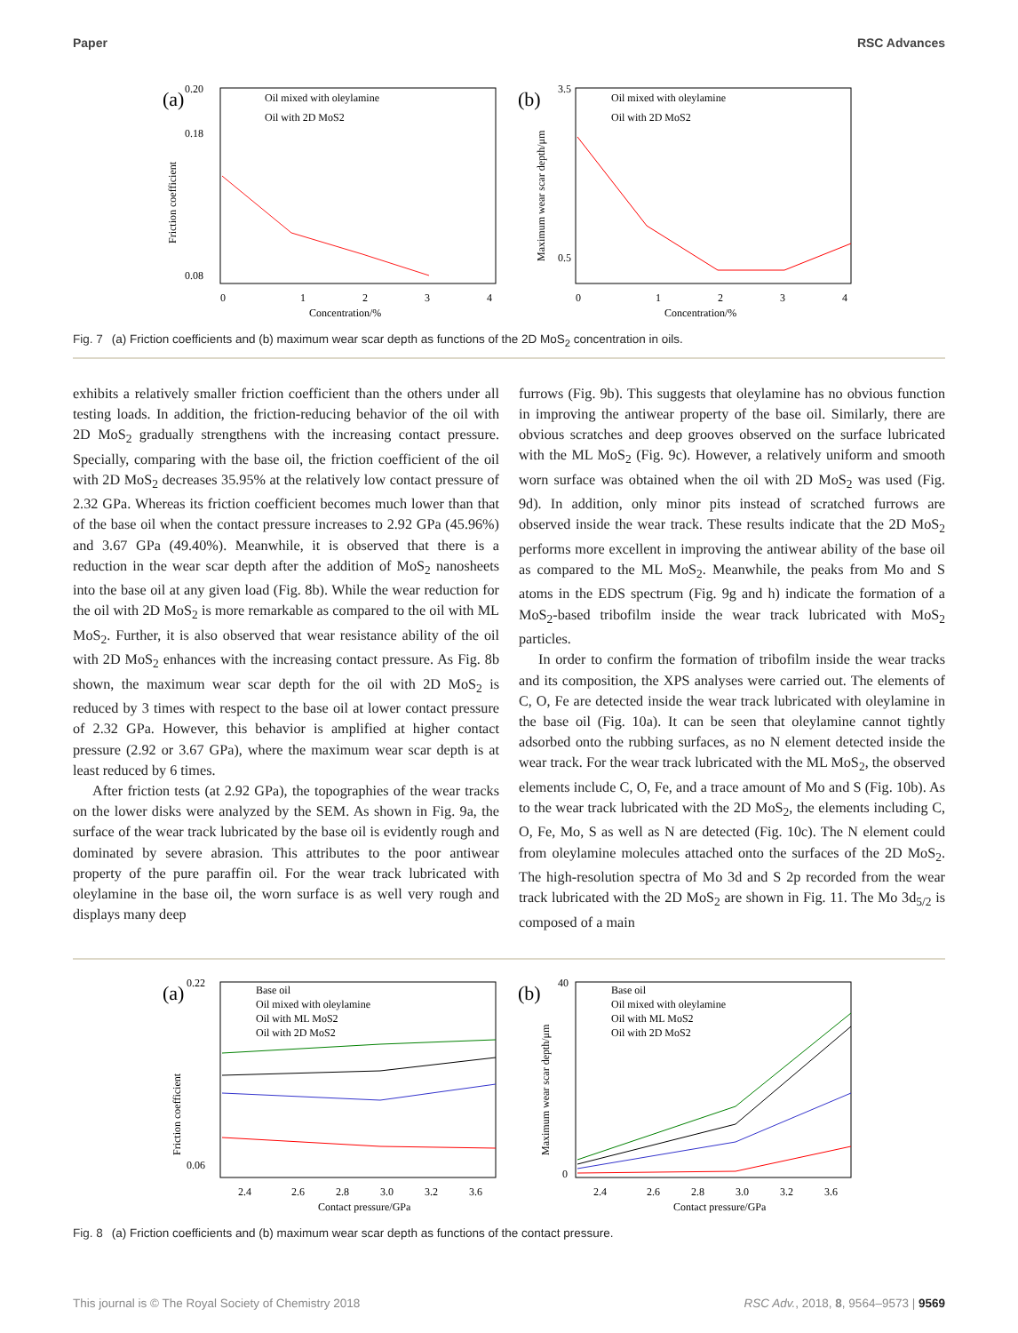Paper RSC Advances
(a)
0.20
0.18
0.08
0
1
2
3
4
Concentration/%
Oil mixed with oleylamine
Oil with 2D MoS2
Friction coefficient
(b)
Oil mixed with oleylamine
Oil with 2D MoS2
3.5
0.5
0
1
2
3
4
Concentration/%
Maximum wear scar depth/μm
Fig. 7 (a) Friction coefficients and (b) maximum wear scar depth as functions of the 2D MoS<sub>2</sub> concentration in oils.
exhibits a relatively smaller friction coefficient than the others under all testing loads. In addition, the friction-reducing behavior of the oil with 2D MoS<sub>2</sub> gradually strengthens with the increasing contact pressure. Specially, comparing with the base oil, the friction coefficient of the oil with 2D MoS<sub>2</sub> decreases 35.95% at the relatively low contact pressure of 2.32 GPa. Whereas its friction coefficient becomes much lower than that of the base oil when the contact pressure increases to 2.92 GPa (45.96%) and 3.67 GPa (49.40%). Meanwhile, it is observed that there is a reduction in the wear scar depth after the addition of MoS<sub>2</sub> nanosheets into the base oil at any given load (Fig. 8b). While the wear reduction for the oil with 2D MoS<sub>2</sub> is more remarkable as compared to the oil with ML MoS<sub>2</sub>. Further, it is also observed that wear resistance ability of the oil with 2D MoS<sub>2</sub> enhances with the increasing contact pressure. As Fig. 8b shown, the maximum wear scar depth for the oil with 2D MoS<sub>2</sub> is reduced by 3 times with respect to the base oil at lower contact pressure of 2.32 GPa. However, this behavior is amplified at higher contact pressure (2.92 or 3.67 GPa), where the maximum wear scar depth is at least reduced by 6 times.
After friction tests (at 2.92 GPa), the topographies of the wear tracks on the lower disks were analyzed by the SEM. As shown in Fig. 9a, the surface of the wear track lubricated by the base oil is evidently rough and dominated by severe abrasion. This attributes to the poor antiwear property of the pure paraffin oil. For the wear track lubricated with oleylamine in the base oil, the worn surface is as well very rough and displays many deep
furrows (Fig. 9b). This suggests that oleylamine has no obvious function in improving the antiwear property of the base oil. Similarly, there are obvious scratches and deep grooves observed on the surface lubricated with the ML MoS<sub>2</sub> (Fig. 9c). However, a relatively uniform and smooth worn surface was obtained when the oil with 2D MoS<sub>2</sub> was used (Fig. 9d). In addition, only minor pits instead of scratched furrows are observed inside the wear track. These results indicate that the 2D MoS<sub>2</sub> performs more excellent in improving the antiwear ability of the base oil as compared to the ML MoS<sub>2</sub>. Meanwhile, the peaks from Mo and S atoms in the EDS spectrum (Fig. 9g and h) indicate the formation of a MoS<sub>2</sub>-based tribofilm inside the wear track lubricated with MoS<sub>2</sub> particles.
In order to confirm the formation of tribofilm inside the wear tracks and its composition, the XPS analyses were carried out. The elements of C, O, Fe are detected inside the wear track lubricated with oleylamine in the base oil (Fig. 10a). It can be seen that oleylamine cannot tightly adsorbed onto the rubbing surfaces, as no N element detected inside the wear track. For the wear track lubricated with the ML MoS<sub>2</sub>, the observed elements include C, O, Fe, and a trace amount of Mo and S (Fig. 10b). As to the wear track lubricated with the 2D MoS<sub>2</sub>, the elements including C, O, Fe, Mo, S as well as N are detected (Fig. 10c). The N element could from oleylamine molecules attached onto the surfaces of the 2D MoS<sub>2</sub>. The high-resolution spectra of Mo 3d and S 2p recorded from the wear track lubricated with the 2D MoS<sub>2</sub> are shown in Fig. 11. The Mo 3d<sub>5/2</sub> is composed of a main
(a)
Base oil
Oil mixed with oleylamine
Oil with ML MoS2
Oil with 2D MoS2
0.22
0.06
2.4
2.6
2.8
3.0
3.2
3.6
Contact pressure/GPa
Friction coefficient
(b)
Base oil
Oil mixed with oleylamine
Oil with ML MoS2
Oil with 2D MoS2
40
0
2.4
2.6
2.8
3.0
3.2
3.6
Contact pressure/GPa
Maximum wear scar depth/μm
Fig. 8 (a) Friction coefficients and (b) maximum wear scar depth as functions of the contact pressure.
This journal is © The Royal Society of Chemistry 2018 RSC Adv., 2018, 8, 9564–9573 | 9569